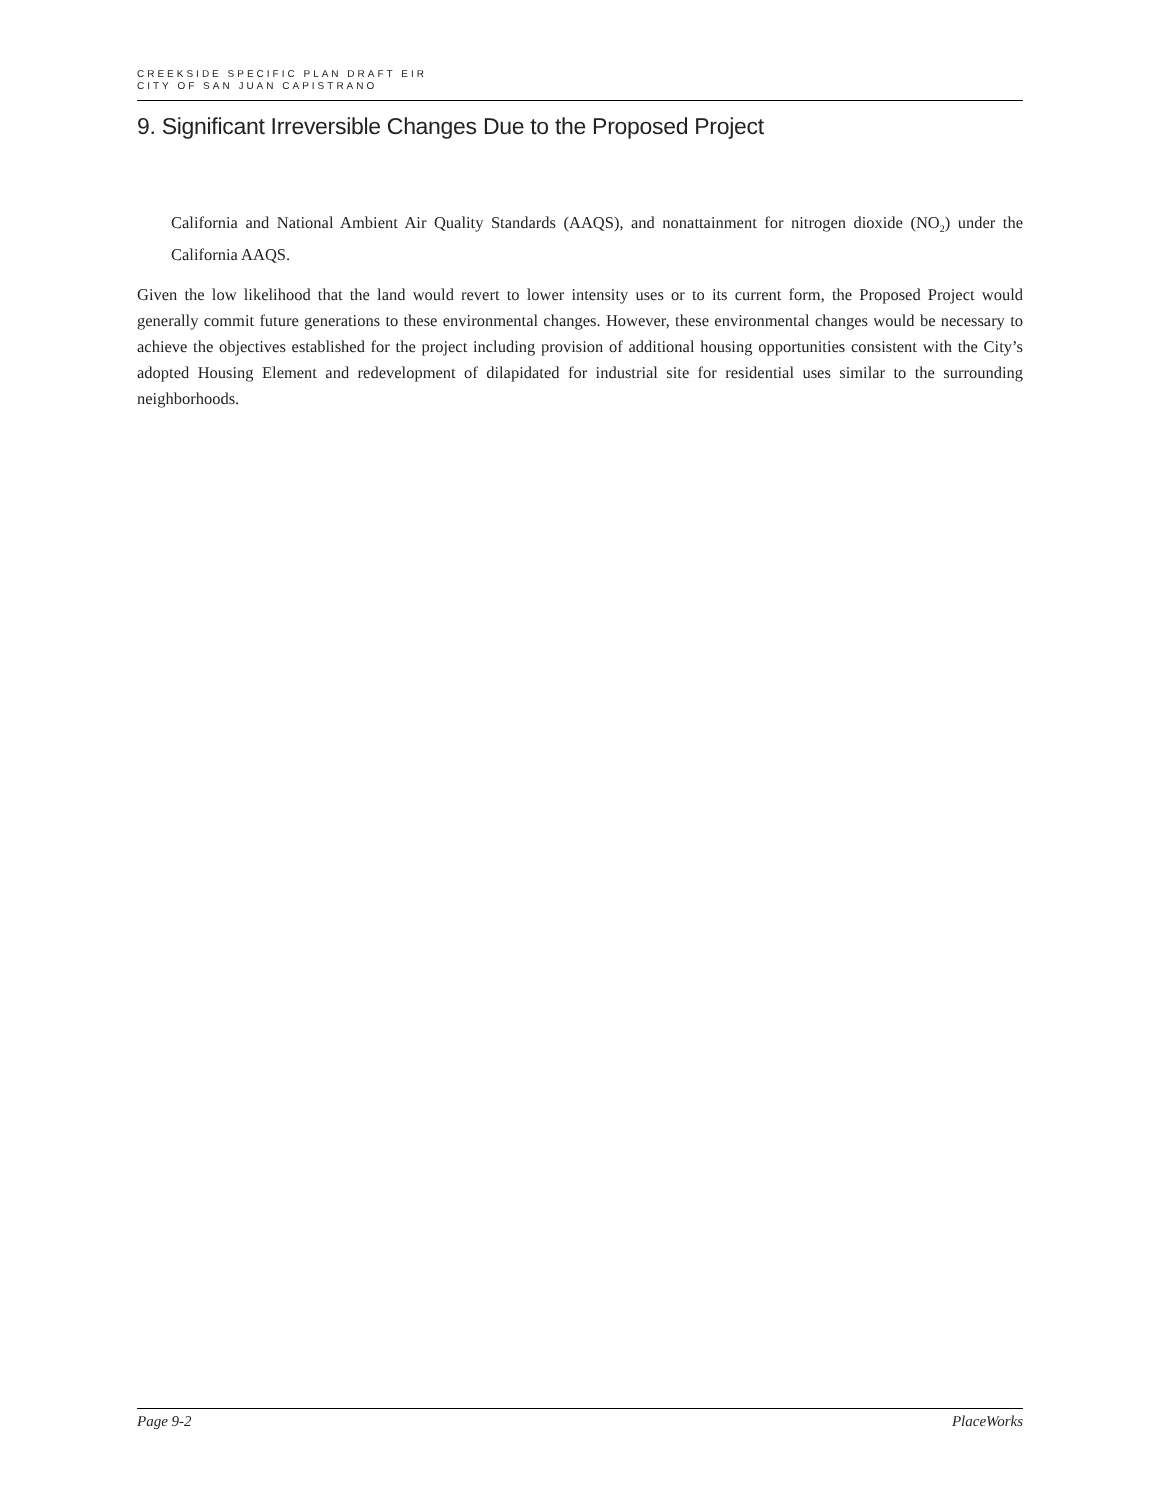CREEKSIDE SPECIFIC PLAN DRAFT EIR
CITY OF SAN JUAN CAPISTRANO
9. Significant Irreversible Changes Due to the Proposed Project
California and National Ambient Air Quality Standards (AAQS), and nonattainment for nitrogen dioxide (NO<sub>2</sub>) under the California AAQS.
Given the low likelihood that the land would revert to lower intensity uses or to its current form, the Proposed Project would generally commit future generations to these environmental changes. However, these environmental changes would be necessary to achieve the objectives established for the project including provision of additional housing opportunities consistent with the City’s adopted Housing Element and redevelopment of dilapidated for industrial site for residential uses similar to the surrounding neighborhoods.
Page 9-2 PlaceWorks